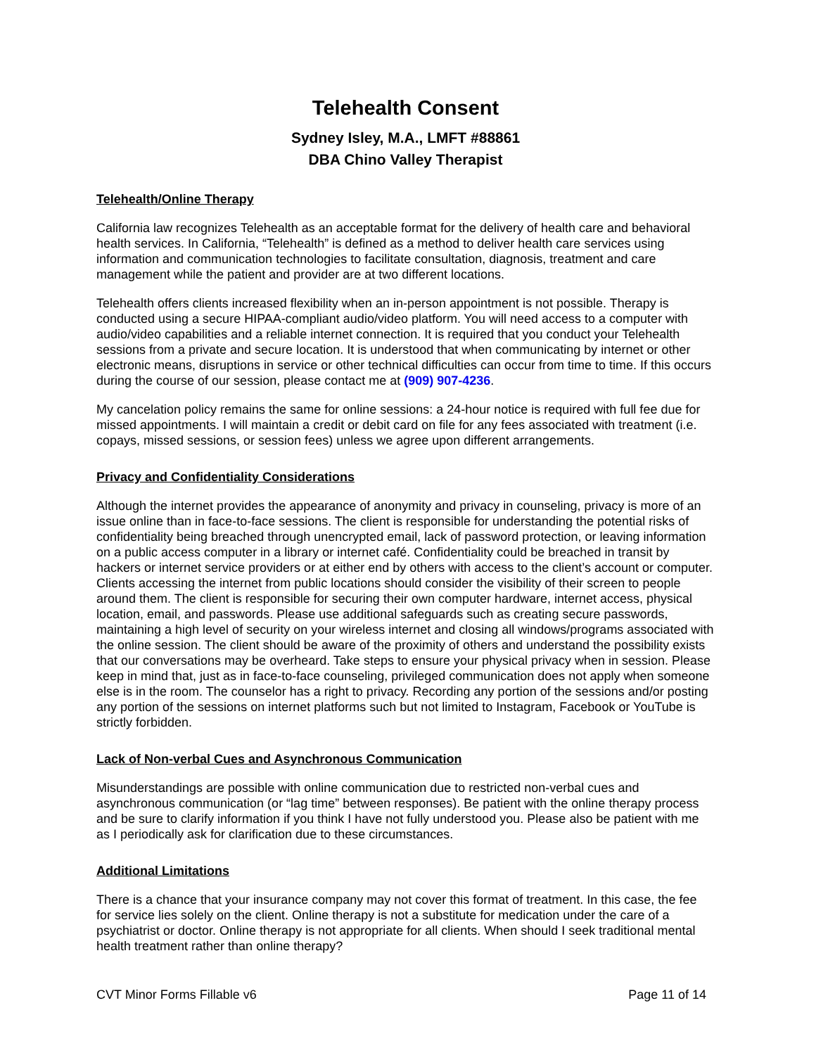Telehealth Consent
Sydney Isley, M.A., LMFT #88861
DBA Chino Valley Therapist
Telehealth/Online Therapy
California law recognizes Telehealth as an acceptable format for the delivery of health care and behavioral health services. In California, “Telehealth” is defined as a method to deliver health care services using information and communication technologies to facilitate consultation, diagnosis, treatment and care management while the patient and provider are at two different locations.
Telehealth offers clients increased flexibility when an in-person appointment is not possible. Therapy is conducted using a secure HIPAA-compliant audio/video platform. You will need access to a computer with audio/video capabilities and a reliable internet connection. It is required that you conduct your Telehealth sessions from a private and secure location. It is understood that when communicating by internet or other electronic means, disruptions in service or other technical difficulties can occur from time to time. If this occurs during the course of our session, please contact me at (909) 907-4236.
My cancelation policy remains the same for online sessions: a 24-hour notice is required with full fee due for missed appointments. I will maintain a credit or debit card on file for any fees associated with treatment (i.e. copays, missed sessions, or session fees) unless we agree upon different arrangements.
Privacy and Confidentiality Considerations
Although the internet provides the appearance of anonymity and privacy in counseling, privacy is more of an issue online than in face-to-face sessions. The client is responsible for understanding the potential risks of confidentiality being breached through unencrypted email, lack of password protection, or leaving information on a public access computer in a library or internet café. Confidentiality could be breached in transit by hackers or internet service providers or at either end by others with access to the client’s account or computer. Clients accessing the internet from public locations should consider the visibility of their screen to people around them. The client is responsible for securing their own computer hardware, internet access, physical location, email, and passwords. Please use additional safeguards such as creating secure passwords, maintaining a high level of security on your wireless internet and closing all windows/programs associated with the online session. The client should be aware of the proximity of others and understand the possibility exists that our conversations may be overheard. Take steps to ensure your physical privacy when in session. Please keep in mind that, just as in face-to-face counseling, privileged communication does not apply when someone else is in the room. The counselor has a right to privacy. Recording any portion of the sessions and/or posting any portion of the sessions on internet platforms such but not limited to Instagram, Facebook or YouTube is strictly forbidden.
Lack of Non-verbal Cues and Asynchronous Communication
Misunderstandings are possible with online communication due to restricted non-verbal cues and asynchronous communication (or “lag time” between responses). Be patient with the online therapy process and be sure to clarify information if you think I have not fully understood you. Please also be patient with me as I periodically ask for clarification due to these circumstances.
Additional Limitations
There is a chance that your insurance company may not cover this format of treatment. In this case, the fee for service lies solely on the client. Online therapy is not a substitute for medication under the care of a psychiatrist or doctor. Online therapy is not appropriate for all clients. When should I seek traditional mental health treatment rather than online therapy?
CVT Minor Forms Fillable v6 Page 11 of 14